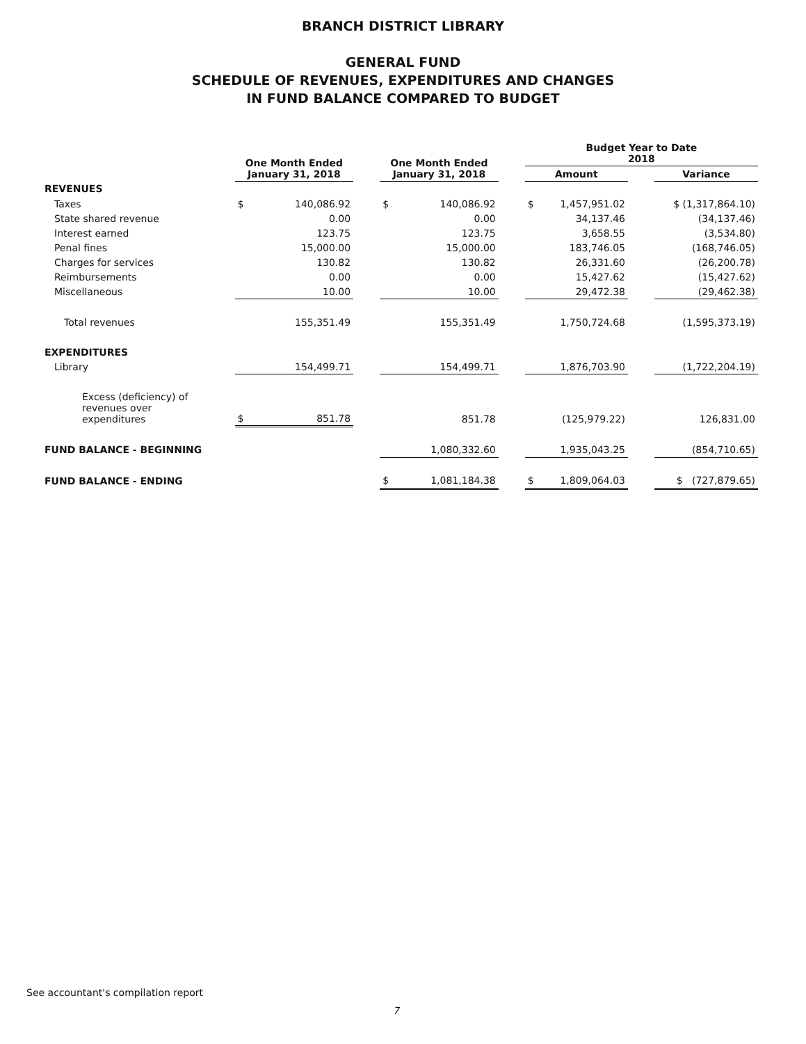BRANCH DISTRICT LIBRARY
GENERAL FUND
SCHEDULE OF REVENUES, EXPENDITURES AND CHANGES
IN FUND BALANCE COMPARED TO BUDGET
| | One Month Ended January 31, 2018 | | | One Month Ended January 31, 2018 | | | Budget Year to Date 2018 | | | |
| --- | --- | --- | --- | --- | --- | --- | --- | --- | --- | --- |
| | | | | | | | Amount | | | Variance |
| REVENUES | | | | | | | | | | |
| Taxes | $ | 140,086.92 | | $ | 140,086.92 | | $ | 1,457,951.02 | | $ (1,317,864.10) |
| State shared revenue | | 0.00 | | | 0.00 | | | 34,137.46 | | (34,137.46) |
| Interest earned | | 123.75 | | | 123.75 | | | 3,658.55 | | (3,534.80) |
| Penal fines | | 15,000.00 | | | 15,000.00 | | | 183,746.05 | | (168,746.05) |
| Charges for services | | 130.82 | | | 130.82 | | | 26,331.60 | | (26,200.78) |
| Reimbursements | | 0.00 | | | 0.00 | | | 15,427.62 | | (15,427.62) |
| Miscellaneous | | 10.00 | | | 10.00 | | | 29,472.38 | | (29,462.38) |
| Total revenues | | 155,351.49 | | | 155,351.49 | | | 1,750,724.68 | | (1,595,373.19) |
| EXPENDITURES | | | | | | | | | | |
| Library | | 154,499.71 | | | 154,499.71 | | | 1,876,703.90 | | (1,722,204.19) |
| Excess (deficiency) of revenues over expenditures | $ | 851.78 | | | 851.78 | | | (125,979.22) | | 126,831.00 |
| FUND BALANCE - BEGINNING | | | | | 1,080,332.60 | | | 1,935,043.25 | | (854,710.65) |
| FUND BALANCE - ENDING | | | | $ | 1,081,184.38 | | $ | 1,809,064.03 | | $ (727,879.65) |
See accountant's compilation report
7